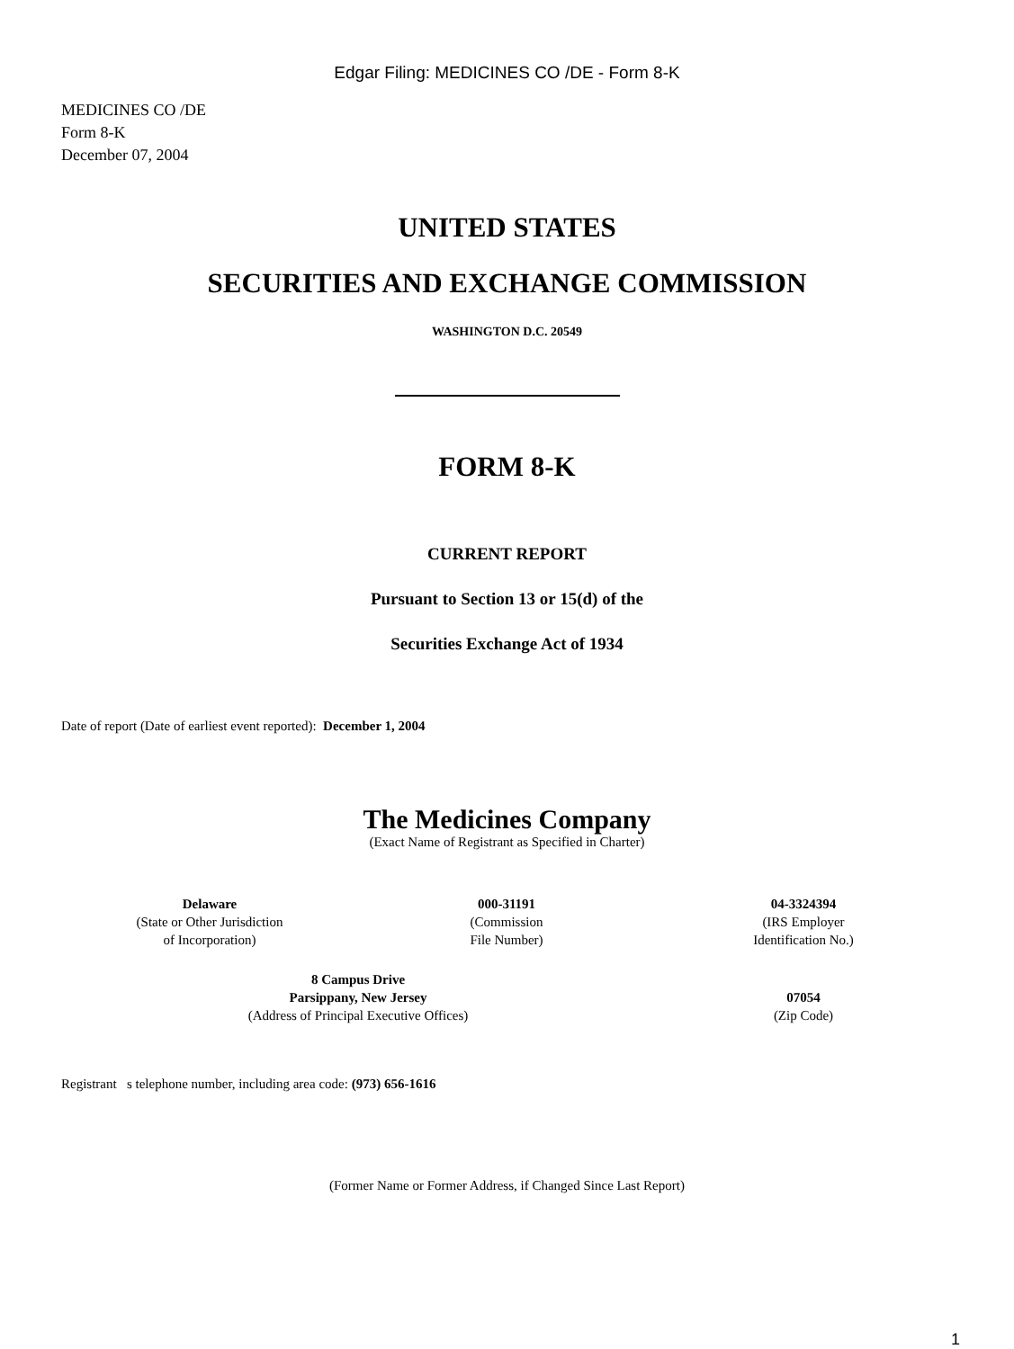Edgar Filing: MEDICINES CO /DE - Form 8-K
MEDICINES CO /DE
Form 8-K
December 07, 2004
UNITED STATES
SECURITIES AND EXCHANGE COMMISSION
WASHINGTON D.C. 20549
FORM 8-K
CURRENT REPORT
Pursuant to Section 13 or 15(d) of the
Securities Exchange Act of 1934
Date of report (Date of earliest event reported): December 1, 2004
The Medicines Company
(Exact Name of Registrant as Specified in Charter)
Delaware
(State or Other Jurisdiction
of Incorporation)
000-31191
(Commission
File Number)
04-3324394
(IRS Employer
Identification No.)
8 Campus Drive
Parsippany, New Jersey
(Address of Principal Executive Offices)
07054
(Zip Code)
Registrant s telephone number, including area code: (973) 656-1616
(Former Name or Former Address, if Changed Since Last Report)
1